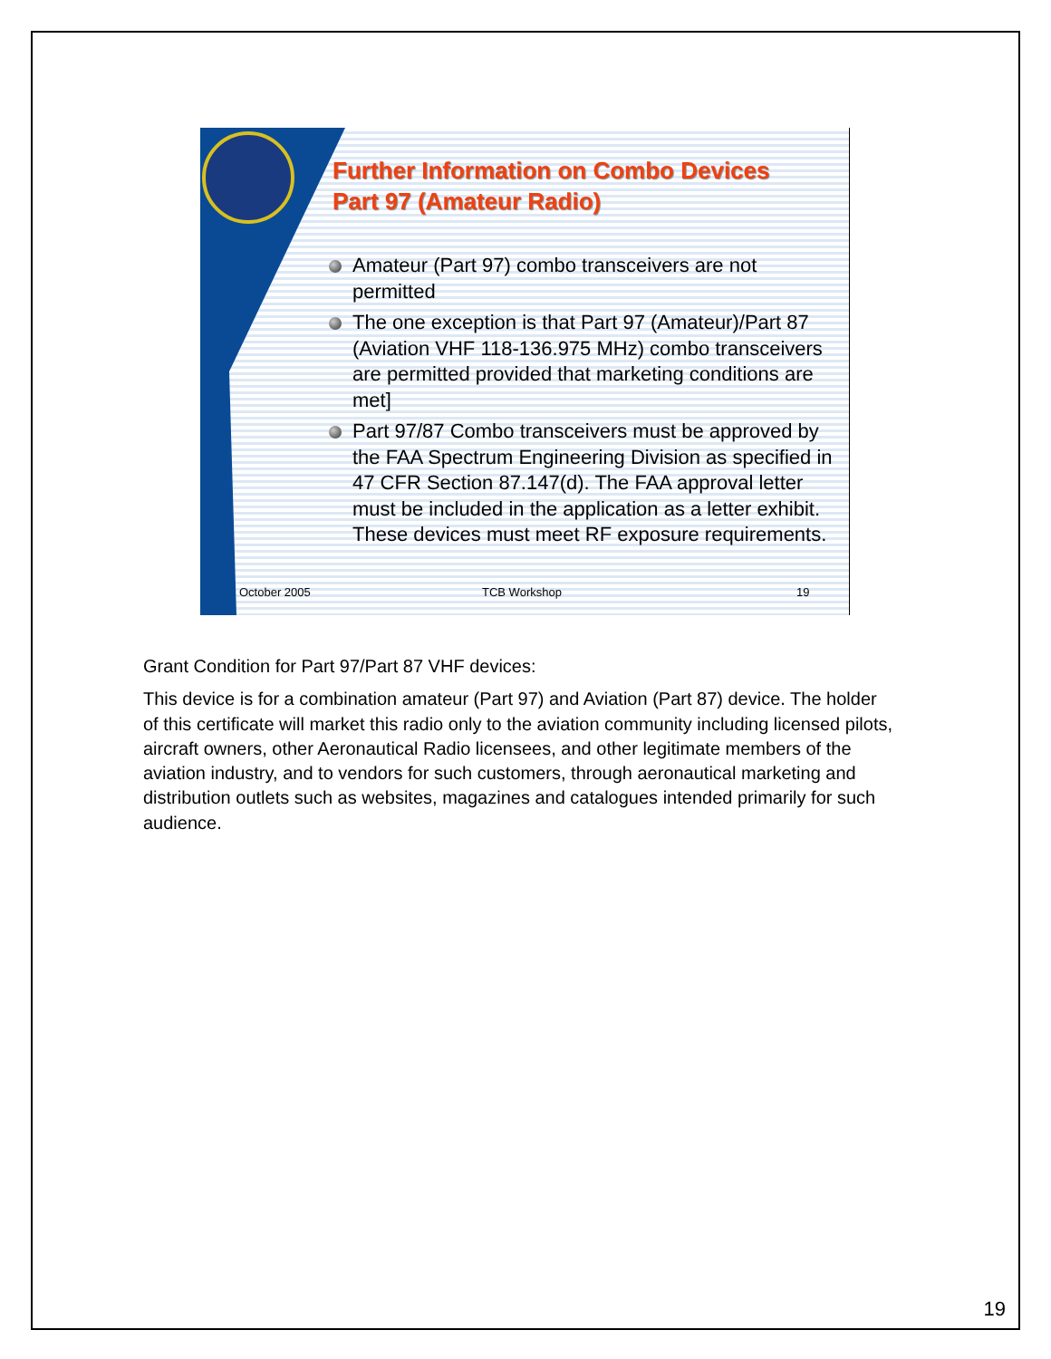Further Information on Combo Devices
Part 97 (Amateur Radio)
Amateur (Part 97) combo transceivers are not permitted
The one exception is that Part 97 (Amateur)/Part 87 (Aviation VHF 118-136.975 MHz) combo transceivers are permitted provided that marketing conditions are met]
Part 97/87 Combo transceivers must be approved by the FAA Spectrum Engineering Division as specified in 47 CFR Section 87.147(d). The FAA approval letter must be included in the application as a letter exhibit. These devices must meet RF exposure requirements.
October 2005 TCB Workshop 19
Grant Condition for Part 97/Part 87 VHF devices:
This device is for a combination amateur (Part 97) and Aviation (Part 87) device. The holder of this certificate will market this radio only to the aviation community including licensed pilots, aircraft owners, other Aeronautical Radio licensees, and other legitimate members of the aviation industry, and to vendors for such customers, through aeronautical marketing and distribution outlets such as websites, magazines and catalogues intended primarily for such audience.
19